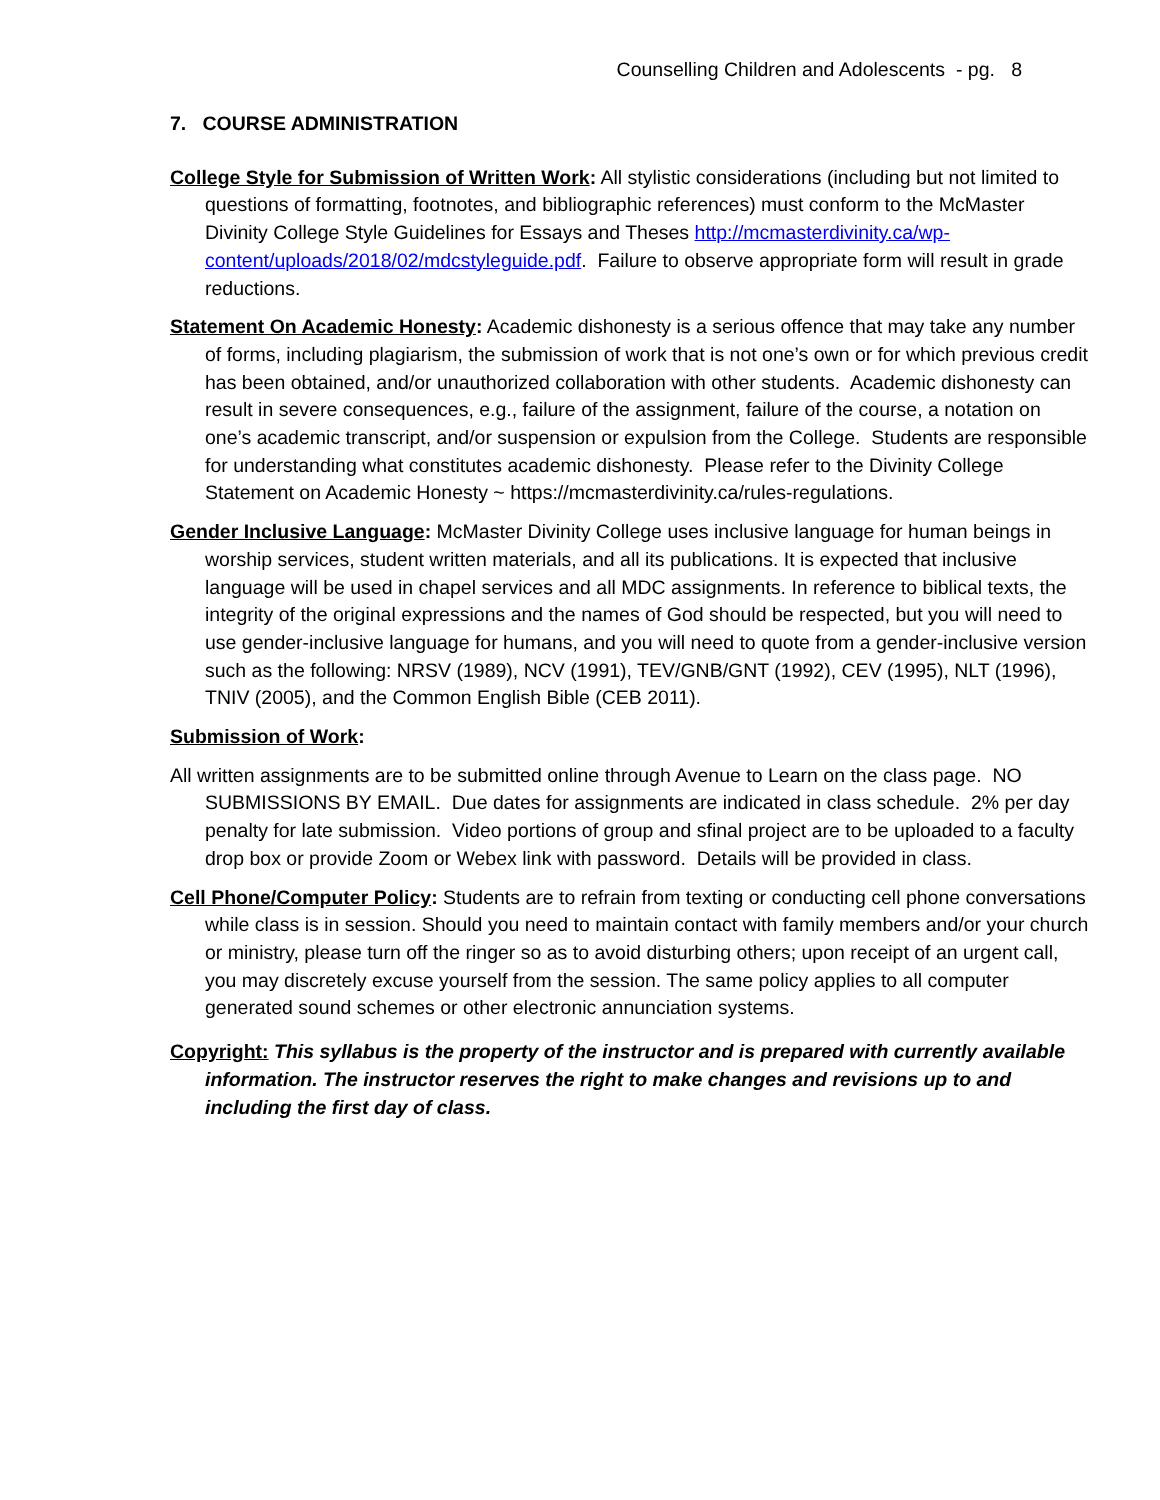Counselling Children and Adolescents - pg. 8
7. COURSE ADMINISTRATION
College Style for Submission of Written Work: All stylistic considerations (including but not limited to questions of formatting, footnotes, and bibliographic references) must conform to the McMaster Divinity College Style Guidelines for Essays and Theses http://mcmasterdivinity.ca/wp-content/uploads/2018/02/mdcstyleguide.pdf. Failure to observe appropriate form will result in grade reductions.
Statement On Academic Honesty: Academic dishonesty is a serious offence that may take any number of forms, including plagiarism, the submission of work that is not one’s own or for which previous credit has been obtained, and/or unauthorized collaboration with other students. Academic dishonesty can result in severe consequences, e.g., failure of the assignment, failure of the course, a notation on one’s academic transcript, and/or suspension or expulsion from the College. Students are responsible for understanding what constitutes academic dishonesty. Please refer to the Divinity College Statement on Academic Honesty ~ https://mcmasterdivinity.ca/rules-regulations.
Gender Inclusive Language: McMaster Divinity College uses inclusive language for human beings in worship services, student written materials, and all its publications. It is expected that inclusive language will be used in chapel services and all MDC assignments. In reference to biblical texts, the integrity of the original expressions and the names of God should be respected, but you will need to use gender-inclusive language for humans, and you will need to quote from a gender-inclusive version such as the following: NRSV (1989), NCV (1991), TEV/GNB/GNT (1992), CEV (1995), NLT (1996), TNIV (2005), and the Common English Bible (CEB 2011).
Submission of Work:
All written assignments are to be submitted online through Avenue to Learn on the class page. NO SUBMISSIONS BY EMAIL. Due dates for assignments are indicated in class schedule. 2% per day penalty for late submission. Video portions of group and sfinal project are to be uploaded to a faculty drop box or provide Zoom or Webex link with password. Details will be provided in class.
Cell Phone/Computer Policy: Students are to refrain from texting or conducting cell phone conversations while class is in session. Should you need to maintain contact with family members and/or your church or ministry, please turn off the ringer so as to avoid disturbing others; upon receipt of an urgent call, you may discretely excuse yourself from the session. The same policy applies to all computer generated sound schemes or other electronic annunciation systems.
Copyright: This syllabus is the property of the instructor and is prepared with currently available information. The instructor reserves the right to make changes and revisions up to and including the first day of class.